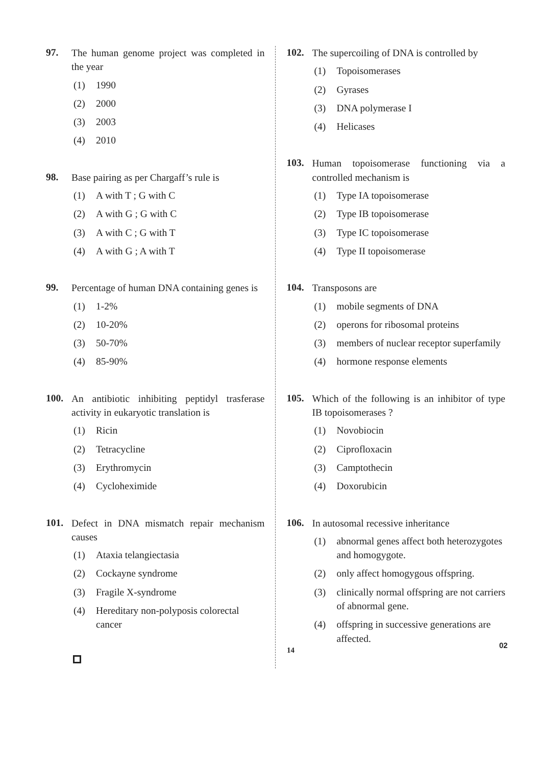97.
The human genome project was completed in the year
(1) 1990
(2) 2000
(3) 2003
(4) 2010
98.
Base pairing as per Chargaff’s rule is
(1) A with T ; G with C
(2) A with G ; G with C
(3) A with C ; G with T
(4) A with G ; A with T
99.
Percentage of human DNA containing genes is
(1) 1-2%
(2) 10-20%
(3) 50-70%
(4) 85-90%
100.
An antibiotic inhibiting peptidyl trasferase activity in eukaryotic translation is
(1) Ricin
(2) Tetracycline
(3) Erythromycin
(4) Cycloheximide
101.
Defect in DNA mismatch repair mechanism causes
(1) Ataxia telangiectasia
(2) Cockayne syndrome
(3) Fragile X-syndrome
(4) Hereditary non-polyposis colorectal cancer
102.
The supercoiling of DNA is controlled by
(1) Topoisomerases
(2) Gyrases
(3) DNA polymerase I
(4) Helicases
103.
Human topoisomerase functioning via a controlled mechanism is
(1) Type IA topoisomerase
(2) Type IB topoisomerase
(3) Type IC topoisomerase
(4) Type II topoisomerase
104.
Transposons are
(1) mobile segments of DNA
(2) operons for ribosomal proteins
(3) members of nuclear receptor superfamily
(4) hormone response elements
105.
Which of the following is an inhibitor of type IB topoisomerases ?
(1) Novobiocin
(2) Ciprofloxacin
(3) Camptothecin
(4) Doxorubicin
106.
In autosomal recessive inheritance
(1) abnormal genes affect both heterozygotes and homogygote.
(2) only affect homogygous offspring.
(3) clinically normal offspring are not carriers of abnormal gene.
(4) offspring in successive generations are affected.
02
14